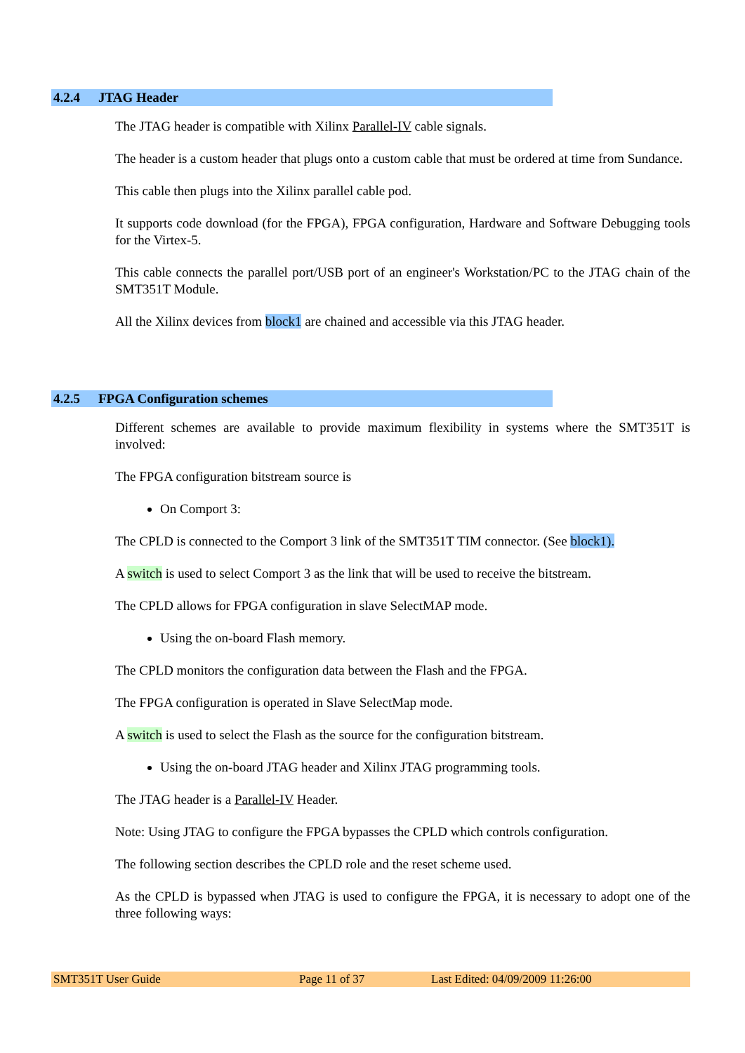4.2.4 JTAG Header
The JTAG header is compatible with Xilinx Parallel-IV cable signals.
The header is a custom header that plugs onto a custom cable that must be ordered at time from Sundance.
This cable then plugs into the Xilinx parallel cable pod.
It supports code download (for the FPGA), FPGA configuration, Hardware and Software Debugging tools for the Virtex-5.
This cable connects the parallel port/USB port of an engineer's Workstation/PC to the JTAG chain of the SMT351T Module.
All the Xilinx devices from block1 are chained and accessible via this JTAG header.
4.2.5 FPGA Configuration schemes
Different schemes are available to provide maximum flexibility in systems where the SMT351T is involved:
The FPGA configuration bitstream source is
On Comport 3:
The CPLD is connected to the Comport 3 link of the SMT351T TIM connector. (See block1).
A switch is used to select Comport 3 as the link that will be used to receive the bitstream.
The CPLD allows for FPGA configuration in slave SelectMAP mode.
Using the on-board Flash memory.
The CPLD monitors the configuration data between the Flash and the FPGA.
The FPGA configuration is operated in Slave SelectMap mode.
A switch is used to select the Flash as the source for the configuration bitstream.
Using the on-board JTAG header and Xilinx JTAG programming tools.
The JTAG header is a Parallel-IV Header.
Note: Using JTAG to configure the FPGA bypasses the CPLD which controls configuration.
The following section describes the CPLD role and the reset scheme used.
As the CPLD is bypassed when JTAG is used to configure the FPGA, it is necessary to adopt one of the three following ways:
SMT351T User Guide Page 11 of 37 Last Edited: 04/09/2009 11:26:00